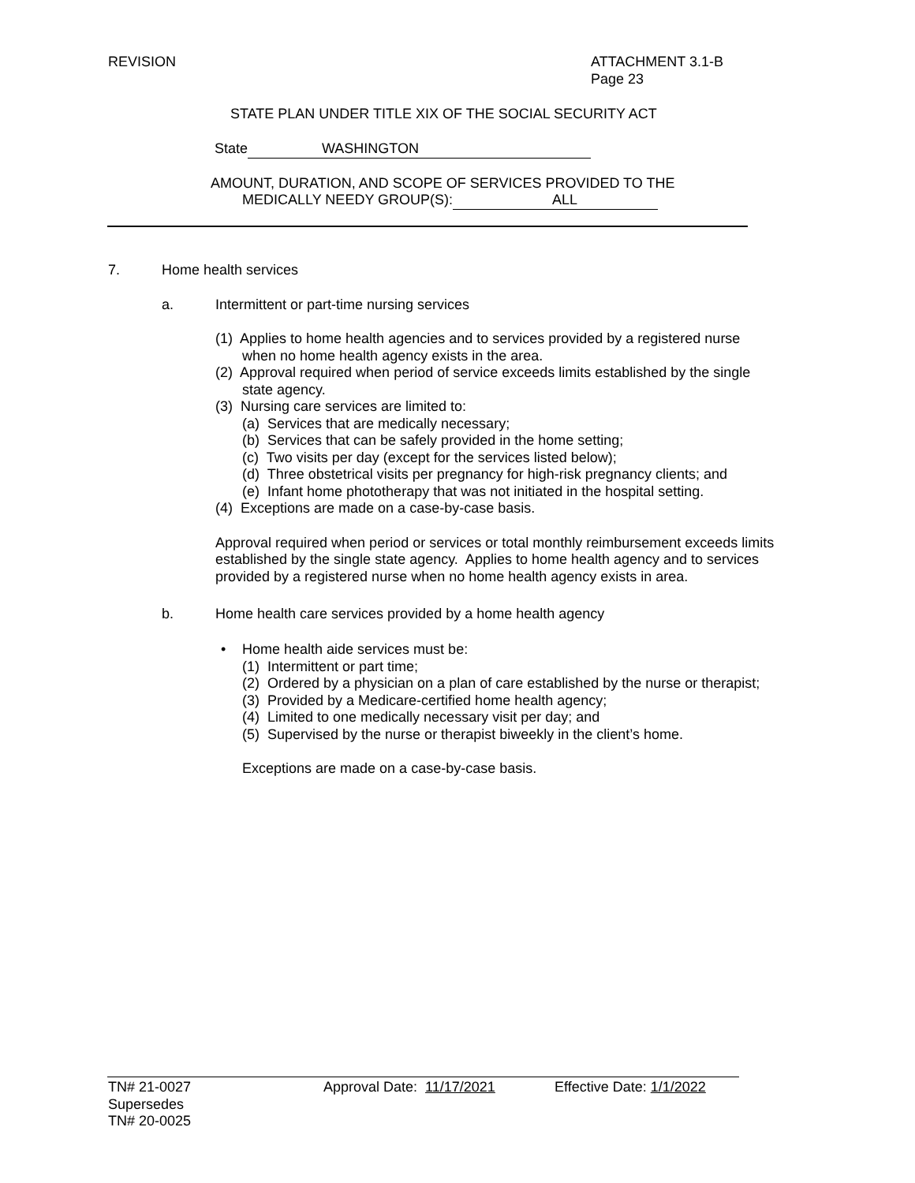REVISION
ATTACHMENT 3.1-B
Page 23
STATE PLAN UNDER TITLE XIX OF THE SOCIAL SECURITY ACT
State WASHINGTON
AMOUNT, DURATION, AND SCOPE OF SERVICES PROVIDED TO THE
MEDICALLY NEEDY GROUP(S): ALL
7. Home health services
a.
Intermittent or part-time nursing services
(1) Applies to home health agencies and to services provided by a registered nurse
when no home health agency exists in the area.
(2) Approval required when period of service exceeds limits established by the single
state agency.
(3) Nursing care services are limited to:
(a) Services that are medically necessary;
(b) Services that can be safely provided in the home setting;
(c) Two visits per day (except for the services listed below);
(d) Three obstetrical visits per pregnancy for high-risk pregnancy clients; and
(e) Infant home phototherapy that was not initiated in the hospital setting.
(4) Exceptions are made on a case-by-case basis.
Approval required when period or services or total monthly reimbursement exceeds limits established by the single state agency. Applies to home health agency and to services provided by a registered nurse when no home health agency exists in area.
b.
Home health care services provided by a home health agency
•
Home health aide services must be:
(1) Intermittent or part time;
(2) Ordered by a physician on a plan of care established by the nurse or therapist;
(3) Provided by a Medicare-certified home health agency;
(4) Limited to one medically necessary visit per day; and
(5) Supervised by the nurse or therapist biweekly in the client’s home.
Exceptions are made on a case-by-case basis.
TN# 21-0027
Supersedes
TN# 20-0025
Approval Date: 11/17/2021 Effective Date: 1/1/2022